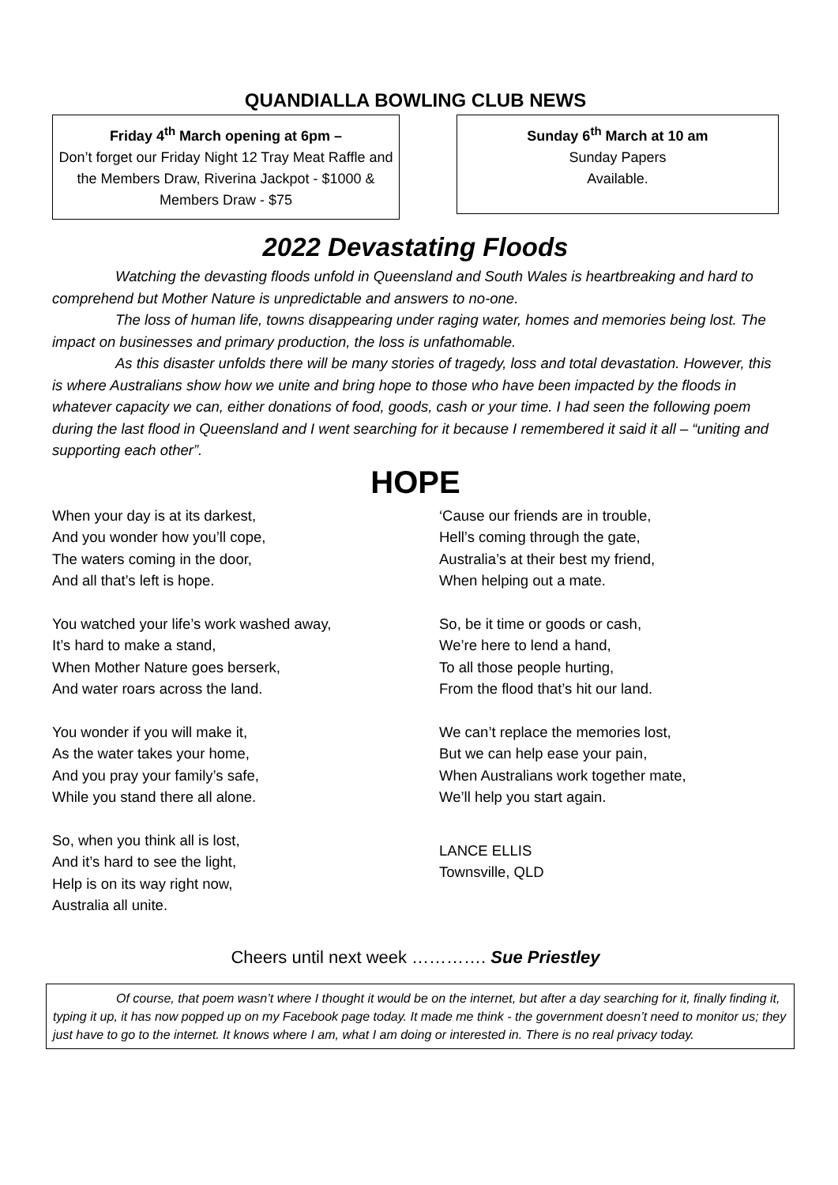QUANDIALLA BOWLING CLUB NEWS
Friday 4<sup>th</sup> March opening at 6pm –
Don’t forget our Friday Night 12 Tray Meat Raffle and the Members Draw, Riverina Jackpot - $1000 & Members Draw - $75
Sunday 6<sup>th</sup> March at 10 am
Sunday Papers
Available.
2022 Devastating Floods
Watching the devasting floods unfold in Queensland and South Wales is heartbreaking and hard to comprehend but Mother Nature is unpredictable and answers to no-one.
The loss of human life, towns disappearing under raging water, homes and memories being lost. The impact on businesses and primary production, the loss is unfathomable.
As this disaster unfolds there will be many stories of tragedy, loss and total devastation. However, this is where Australians show how we unite and bring hope to those who have been impacted by the floods in whatever capacity we can, either donations of food, goods, cash or your time. I had seen the following poem during the last flood in Queensland and I went searching for it because I remembered it said it all – “uniting and supporting each other”.
HOPE
When your day is at its darkest,
And you wonder how you’ll cope,
The waters coming in the door,
And all that’s left is hope.
You watched your life’s work washed away,
It’s hard to make a stand,
When Mother Nature goes berserk,
And water roars across the land.
You wonder if you will make it,
As the water takes your home,
And you pray your family’s safe,
While you stand there all alone.
So, when you think all is lost,
And it’s hard to see the light,
Help is on its way right now,
Australia all unite.
‘Cause our friends are in trouble,
Hell’s coming through the gate,
Australia’s at their best my friend,
When helping out a mate.
So, be it time or goods or cash,
We’re here to lend a hand,
To all those people hurting,
From the flood that’s hit our land.
We can’t replace the memories lost,
But we can help ease your pain,
When Australians work together mate,
We’ll help you start again.
LANCE ELLIS
Townsville, QLD
Cheers until next week …………. Sue Priestley
Of course, that poem wasn’t where I thought it would be on the internet, but after a day searching for it, finally finding it, typing it up, it has now popped up on my Facebook page today. It made me think - the government doesn’t need to monitor us; they just have to go to the internet. It knows where I am, what I am doing or interested in. There is no real privacy today.